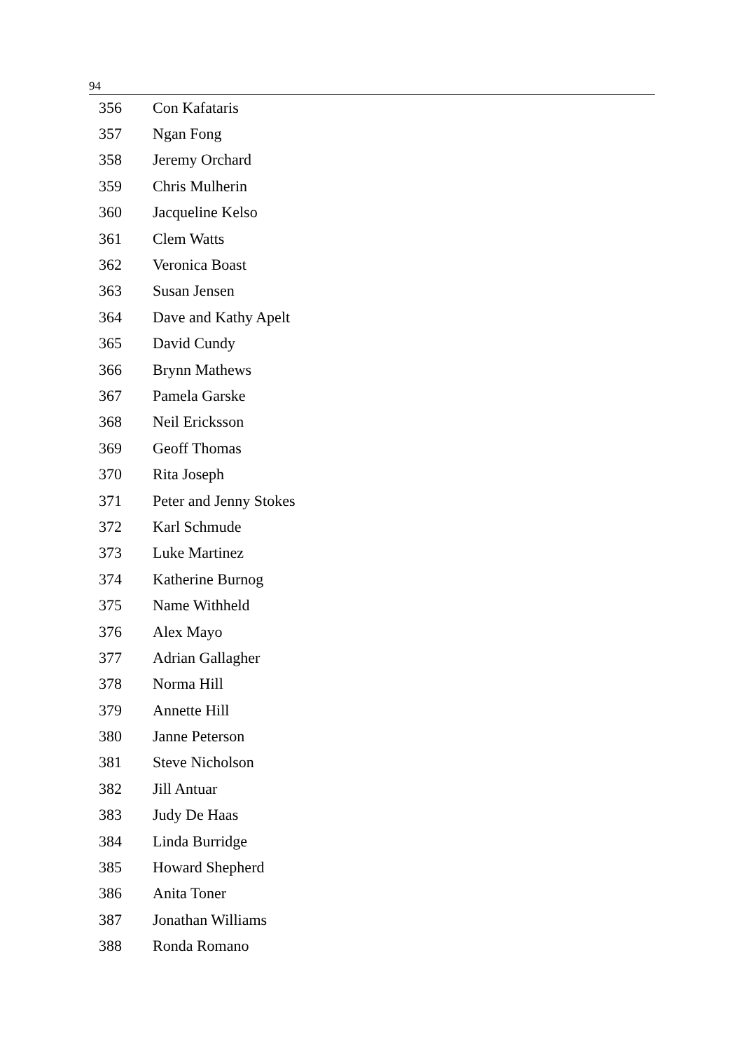94
| 356 | Con Kafataris |
| 357 | Ngan Fong |
| 358 | Jeremy Orchard |
| 359 | Chris Mulherin |
| 360 | Jacqueline Kelso |
| 361 | Clem Watts |
| 362 | Veronica Boast |
| 363 | Susan Jensen |
| 364 | Dave and Kathy Apelt |
| 365 | David Cundy |
| 366 | Brynn Mathews |
| 367 | Pamela Garske |
| 368 | Neil Ericksson |
| 369 | Geoff Thomas |
| 370 | Rita Joseph |
| 371 | Peter and Jenny Stokes |
| 372 | Karl Schmude |
| 373 | Luke Martinez |
| 374 | Katherine Burnog |
| 375 | Name Withheld |
| 376 | Alex Mayo |
| 377 | Adrian Gallagher |
| 378 | Norma Hill |
| 379 | Annette Hill |
| 380 | Janne Peterson |
| 381 | Steve Nicholson |
| 382 | Jill Antuar |
| 383 | Judy De Haas |
| 384 | Linda Burridge |
| 385 | Howard Shepherd |
| 386 | Anita Toner |
| 387 | Jonathan Williams |
| 388 | Ronda Romano |